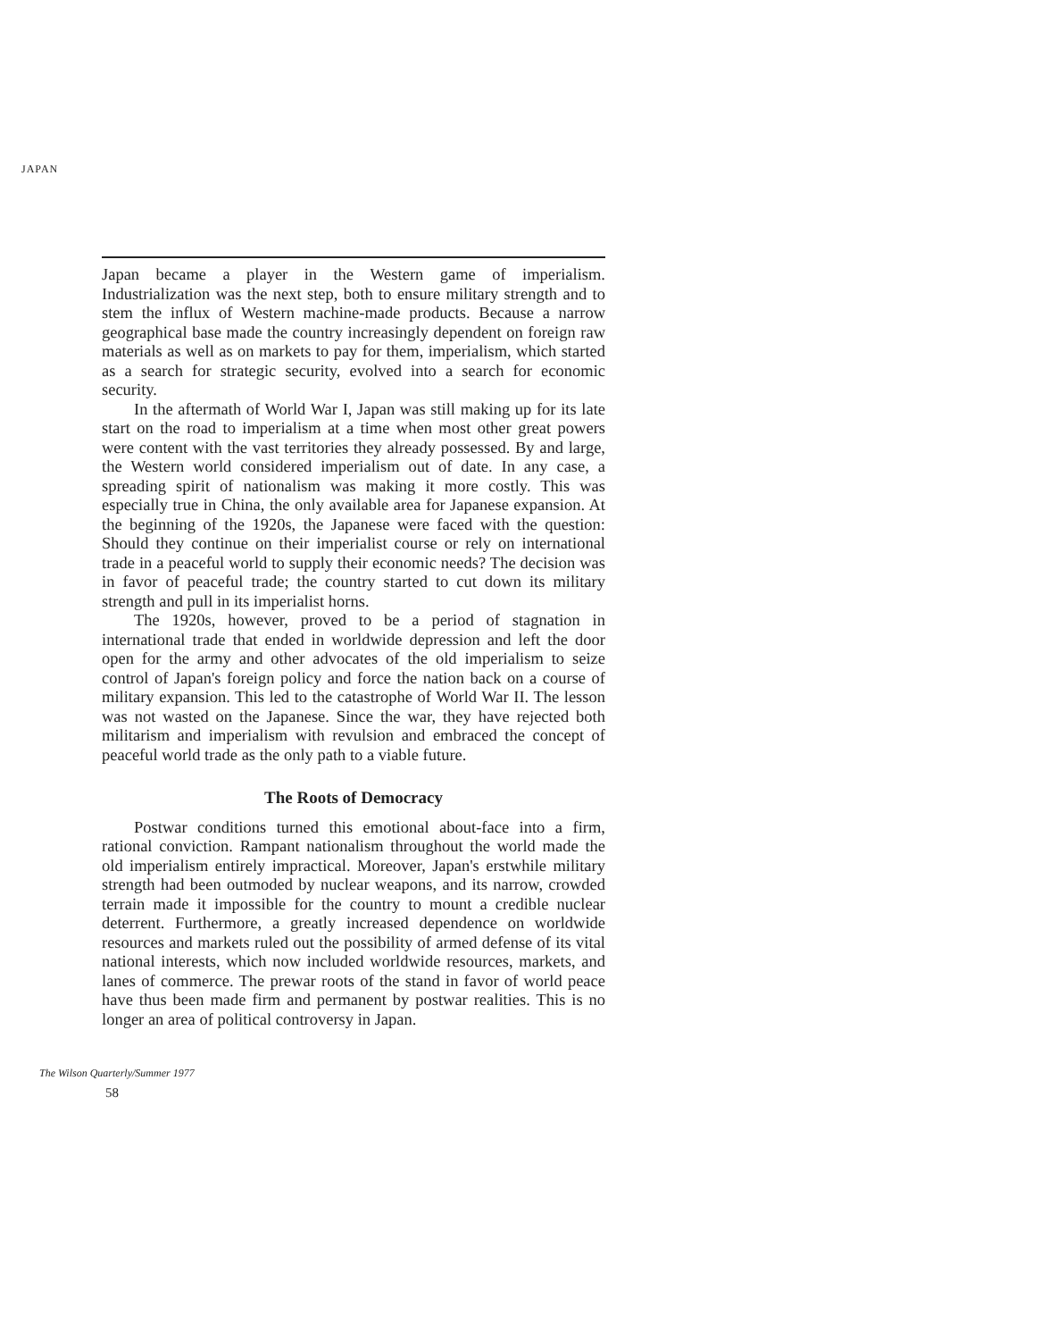JAPAN
Japan became a player in the Western game of imperialism. Industrialization was the next step, both to ensure military strength and to stem the influx of Western machine-made products. Because a narrow geographical base made the country increasingly dependent on foreign raw materials as well as on markets to pay for them, imperialism, which started as a search for strategic security, evolved into a search for economic security.
In the aftermath of World War I, Japan was still making up for its late start on the road to imperialism at a time when most other great powers were content with the vast territories they already possessed. By and large, the Western world considered imperialism out of date. In any case, a spreading spirit of nationalism was making it more costly. This was especially true in China, the only available area for Japanese expansion. At the beginning of the 1920s, the Japanese were faced with the question: Should they continue on their imperialist course or rely on international trade in a peaceful world to supply their economic needs? The decision was in favor of peaceful trade; the country started to cut down its military strength and pull in its imperialist horns.
The 1920s, however, proved to be a period of stagnation in international trade that ended in worldwide depression and left the door open for the army and other advocates of the old imperialism to seize control of Japan's foreign policy and force the nation back on a course of military expansion. This led to the catastrophe of World War II. The lesson was not wasted on the Japanese. Since the war, they have rejected both militarism and imperialism with revulsion and embraced the concept of peaceful world trade as the only path to a viable future.
The Roots of Democracy
Postwar conditions turned this emotional about-face into a firm, rational conviction. Rampant nationalism throughout the world made the old imperialism entirely impractical. Moreover, Japan's erstwhile military strength had been outmoded by nuclear weapons, and its narrow, crowded terrain made it impossible for the country to mount a credible nuclear deterrent. Furthermore, a greatly increased dependence on worldwide resources and markets ruled out the possibility of armed defense of its vital national interests, which now included worldwide resources, markets, and lanes of commerce. The prewar roots of the stand in favor of world peace have thus been made firm and permanent by postwar realities. This is no longer an area of political controversy in Japan.
The Wilson Quarterly/Summer 1977
58